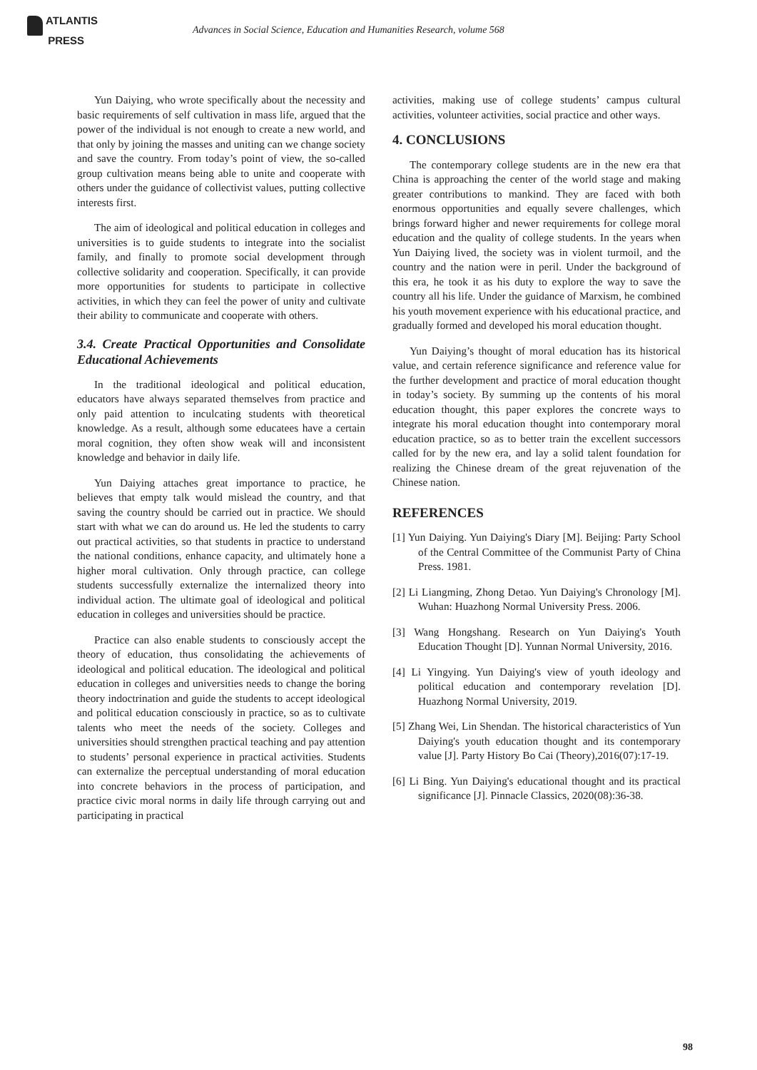ATLANTIS
PRESS
Advances in Social Science, Education and Humanities Research, volume 568
Yun Daiying, who wrote specifically about the necessity and basic requirements of self cultivation in mass life, argued that the power of the individual is not enough to create a new world, and that only by joining the masses and uniting can we change society and save the country. From today’s point of view, the so-called group cultivation means being able to unite and cooperate with others under the guidance of collectivist values, putting collective interests first.
The aim of ideological and political education in colleges and universities is to guide students to integrate into the socialist family, and finally to promote social development through collective solidarity and cooperation. Specifically, it can provide more opportunities for students to participate in collective activities, in which they can feel the power of unity and cultivate their ability to communicate and cooperate with others.
3.4. Create Practical Opportunities and Consolidate Educational Achievements
In the traditional ideological and political education, educators have always separated themselves from practice and only paid attention to inculcating students with theoretical knowledge. As a result, although some educatees have a certain moral cognition, they often show weak will and inconsistent knowledge and behavior in daily life.
Yun Daiying attaches great importance to practice, he believes that empty talk would mislead the country, and that saving the country should be carried out in practice. We should start with what we can do around us. He led the students to carry out practical activities, so that students in practice to understand the national conditions, enhance capacity, and ultimately hone a higher moral cultivation. Only through practice, can college students successfully externalize the internalized theory into individual action. The ultimate goal of ideological and political education in colleges and universities should be practice.
Practice can also enable students to consciously accept the theory of education, thus consolidating the achievements of ideological and political education. The ideological and political education in colleges and universities needs to change the boring theory indoctrination and guide the students to accept ideological and political education consciously in practice, so as to cultivate talents who meet the needs of the society. Colleges and universities should strengthen practical teaching and pay attention to students’ personal experience in practical activities. Students can externalize the perceptual understanding of moral education into concrete behaviors in the process of participation, and practice civic moral norms in daily life through carrying out and participating in practical
activities, making use of college students’ campus cultural activities, volunteer activities, social practice and other ways.
4. CONCLUSIONS
The contemporary college students are in the new era that China is approaching the center of the world stage and making greater contributions to mankind. They are faced with both enormous opportunities and equally severe challenges, which brings forward higher and newer requirements for college moral education and the quality of college students. In the years when Yun Daiying lived, the society was in violent turmoil, and the country and the nation were in peril. Under the background of this era, he took it as his duty to explore the way to save the country all his life. Under the guidance of Marxism, he combined his youth movement experience with his educational practice, and gradually formed and developed his moral education thought.
Yun Daiying’s thought of moral education has its historical value, and certain reference significance and reference value for the further development and practice of moral education thought in today’s society. By summing up the contents of his moral education thought, this paper explores the concrete ways to integrate his moral education thought into contemporary moral education practice, so as to better train the excellent successors called for by the new era, and lay a solid talent foundation for realizing the Chinese dream of the great rejuvenation of the Chinese nation.
REFERENCES
[1] Yun Daiying. Yun Daiying's Diary [M]. Beijing: Party School of the Central Committee of the Communist Party of China Press. 1981.
[2] Li Liangming, Zhong Detao. Yun Daiying's Chronology [M]. Wuhan: Huazhong Normal University Press. 2006.
[3] Wang Hongshang. Research on Yun Daiying's Youth Education Thought [D]. Yunnan Normal University, 2016.
[4] Li Yingying. Yun Daiying's view of youth ideology and political education and contemporary revelation [D]. Huazhong Normal University, 2019.
[5] Zhang Wei, Lin Shendan. The historical characteristics of Yun Daiying's youth education thought and its contemporary value [J]. Party History Bo Cai (Theory),2016(07):17-19.
[6] Li Bing. Yun Daiying's educational thought and its practical significance [J]. Pinnacle Classics, 2020(08):36-38.
98